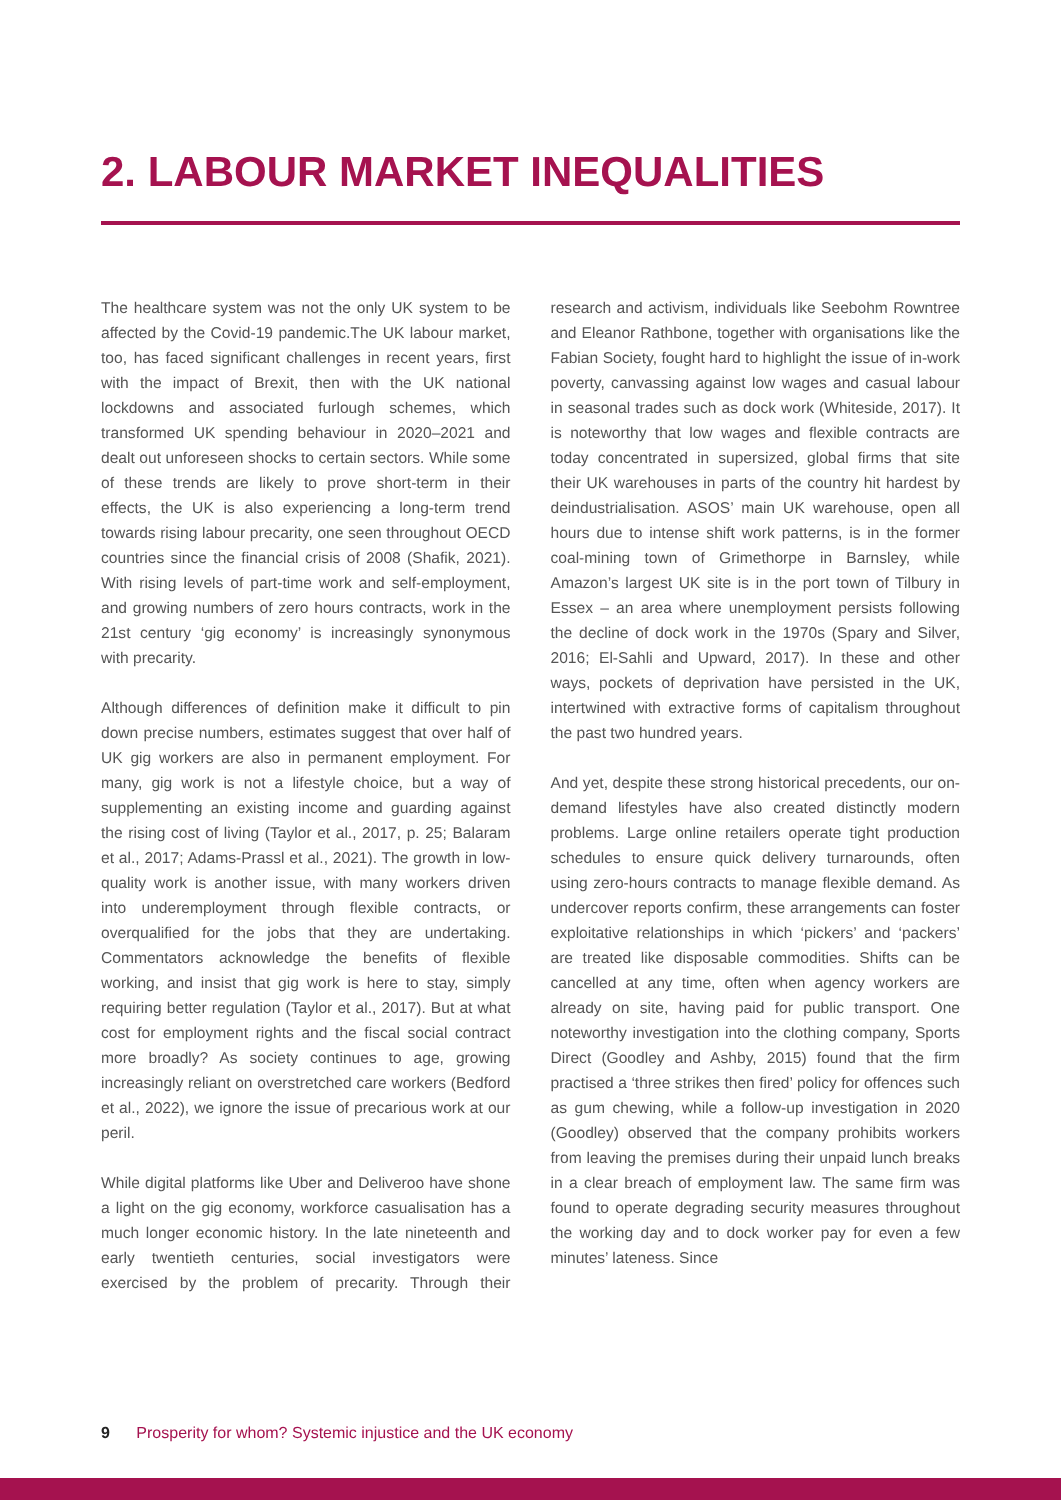2. LABOUR MARKET INEQUALITIES
The healthcare system was not the only UK system to be affected by the Covid-19 pandemic.The UK labour market, too, has faced significant challenges in recent years, first with the impact of Brexit, then with the UK national lockdowns and associated furlough schemes, which transformed UK spending behaviour in 2020–2021 and dealt out unforeseen shocks to certain sectors. While some of these trends are likely to prove short-term in their effects, the UK is also experiencing a long-term trend towards rising labour precarity, one seen throughout OECD countries since the financial crisis of 2008 (Shafik, 2021). With rising levels of part-time work and self-employment, and growing numbers of zero hours contracts, work in the 21st century ‘gig economy’ is increasingly synonymous with precarity.
Although differences of definition make it difficult to pin down precise numbers, estimates suggest that over half of UK gig workers are also in permanent employment. For many, gig work is not a lifestyle choice, but a way of supplementing an existing income and guarding against the rising cost of living (Taylor et al., 2017, p. 25; Balaram et al., 2017; Adams-Prassl et al., 2021). The growth in low-quality work is another issue, with many workers driven into underemployment through flexible contracts, or overqualified for the jobs that they are undertaking. Commentators acknowledge the benefits of flexible working, and insist that gig work is here to stay, simply requiring better regulation (Taylor et al., 2017). But at what cost for employment rights and the fiscal social contract more broadly? As society continues to age, growing increasingly reliant on overstretched care workers (Bedford et al., 2022), we ignore the issue of precarious work at our peril.
While digital platforms like Uber and Deliveroo have shone a light on the gig economy, workforce casualisation has a much longer economic history. In the late nineteenth and early twentieth centuries, social investigators were exercised by the problem of precarity. Through their research and activism, individuals like Seebohm Rowntree and Eleanor Rathbone, together with organisations like the Fabian Society, fought hard to highlight the issue of in-work poverty, canvassing against low wages and casual labour in seasonal trades such as dock work (Whiteside, 2017). It is noteworthy that low wages and flexible contracts are today concentrated in supersized, global firms that site their UK warehouses in parts of the country hit hardest by deindustrialisation. ASOS’ main UK warehouse, open all hours due to intense shift work patterns, is in the former coal-mining town of Grimethorpe in Barnsley, while Amazon’s largest UK site is in the port town of Tilbury in Essex – an area where unemployment persists following the decline of dock work in the 1970s (Spary and Silver, 2016; El-Sahli and Upward, 2017). In these and other ways, pockets of deprivation have persisted in the UK, intertwined with extractive forms of capitalism throughout the past two hundred years.
And yet, despite these strong historical precedents, our on-demand lifestyles have also created distinctly modern problems. Large online retailers operate tight production schedules to ensure quick delivery turnarounds, often using zero-hours contracts to manage flexible demand. As undercover reports confirm, these arrangements can foster exploitative relationships in which ‘pickers’ and ‘packers’ are treated like disposable commodities. Shifts can be cancelled at any time, often when agency workers are already on site, having paid for public transport. One noteworthy investigation into the clothing company, Sports Direct (Goodley and Ashby, 2015) found that the firm practised a ‘three strikes then fired’ policy for offences such as gum chewing, while a follow-up investigation in 2020 (Goodley) observed that the company prohibits workers from leaving the premises during their unpaid lunch breaks in a clear breach of employment law. The same firm was found to operate degrading security measures throughout the working day and to dock worker pay for even a few minutes’ lateness. Since
9 Prosperity for whom? Systemic injustice and the UK economy